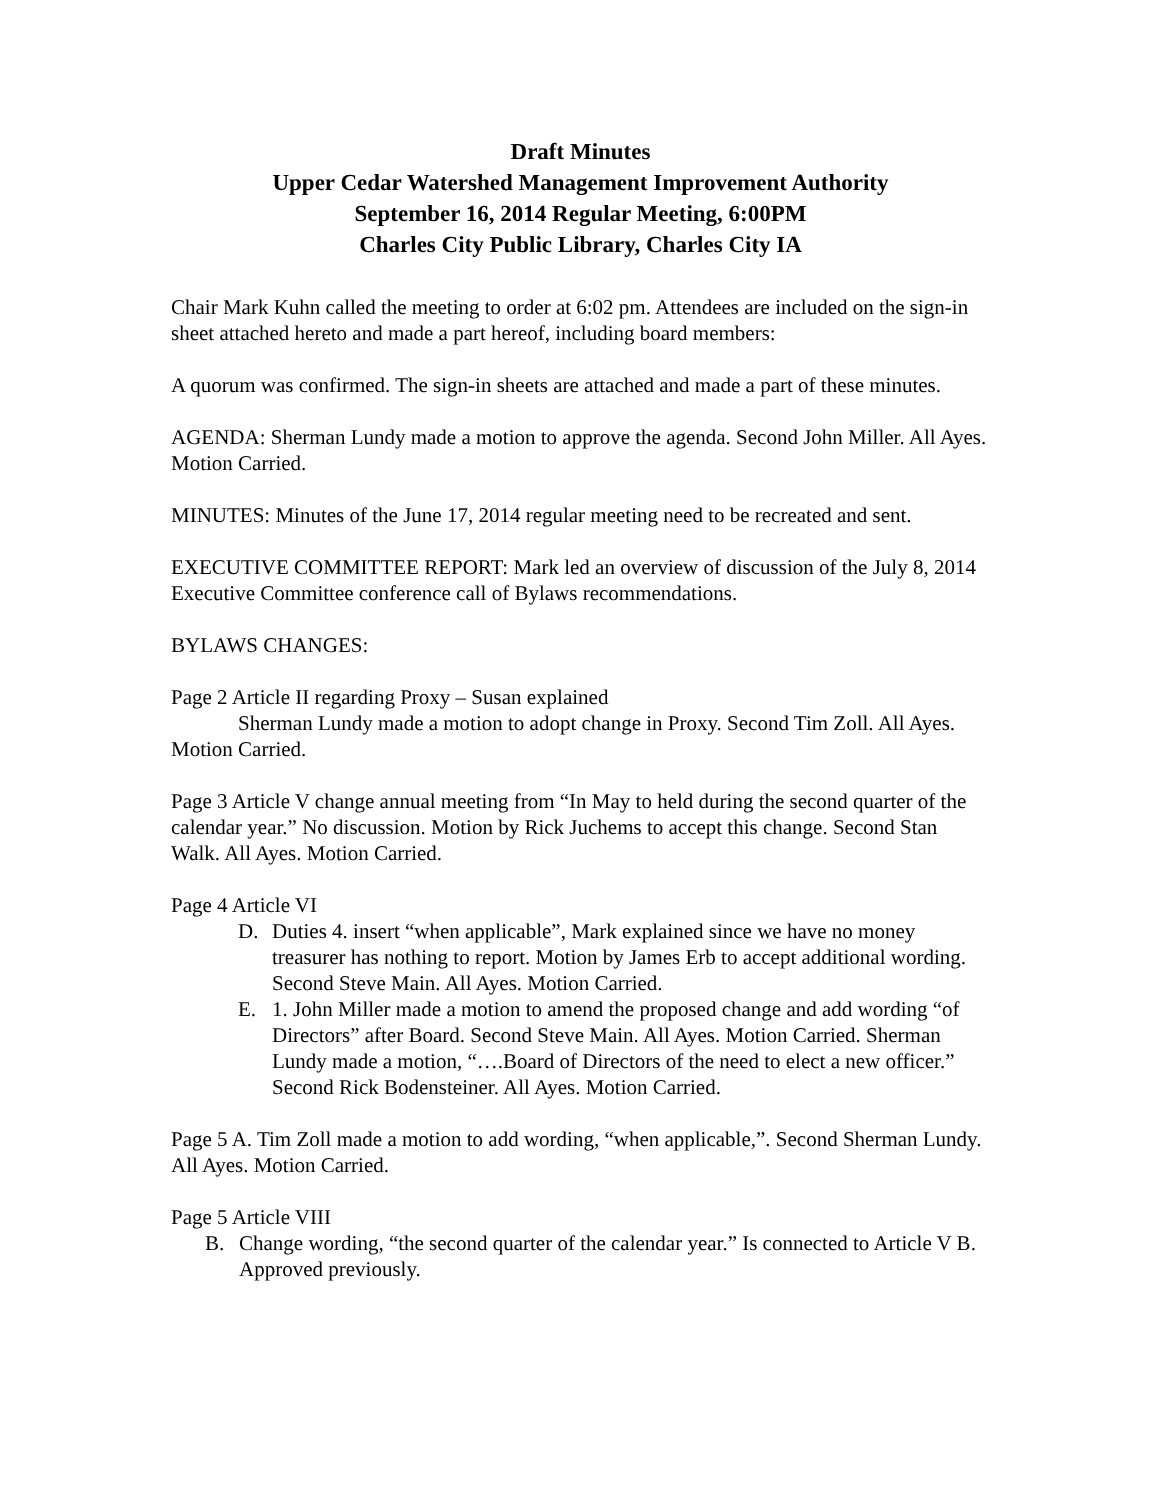Draft Minutes
Upper Cedar Watershed Management Improvement Authority
September 16, 2014 Regular Meeting, 6:00PM
Charles City Public Library, Charles City IA
Chair Mark Kuhn called the meeting to order at 6:02 pm. Attendees are included on the sign-in sheet attached hereto and made a part hereof, including board members:
A quorum was confirmed. The sign-in sheets are attached and made a part of these minutes.
AGENDA: Sherman Lundy made a motion to approve the agenda. Second John Miller. All Ayes. Motion Carried.
MINUTES: Minutes of the June 17, 2014 regular meeting need to be recreated and sent.
EXECUTIVE COMMITTEE REPORT: Mark led an overview of discussion of the July 8, 2014 Executive Committee conference call of Bylaws recommendations.
BYLAWS CHANGES:
Page 2 Article II regarding Proxy – Susan explained
Sherman Lundy made a motion to adopt change in Proxy. Second Tim Zoll. All Ayes. Motion Carried.
Page 3 Article V change annual meeting from “In May to held during the second quarter of the calendar year.” No discussion. Motion by Rick Juchems to accept this change. Second Stan Walk. All Ayes. Motion Carried.
Page 4 Article VI
D. Duties 4. insert “when applicable”, Mark explained since we have no money treasurer has nothing to report. Motion by James Erb to accept additional wording. Second Steve Main. All Ayes. Motion Carried.
E. 1. John Miller made a motion to amend the proposed change and add wording “of Directors” after Board. Second Steve Main. All Ayes. Motion Carried. Sherman Lundy made a motion, “….Board of Directors of the need to elect a new officer.” Second Rick Bodensteiner. All Ayes. Motion Carried.
Page 5 A. Tim Zoll made a motion to add wording, “when applicable,”. Second Sherman Lundy. All Ayes. Motion Carried.
Page 5 Article VIII
B. Change wording, “the second quarter of the calendar year.” Is connected to Article V B. Approved previously.